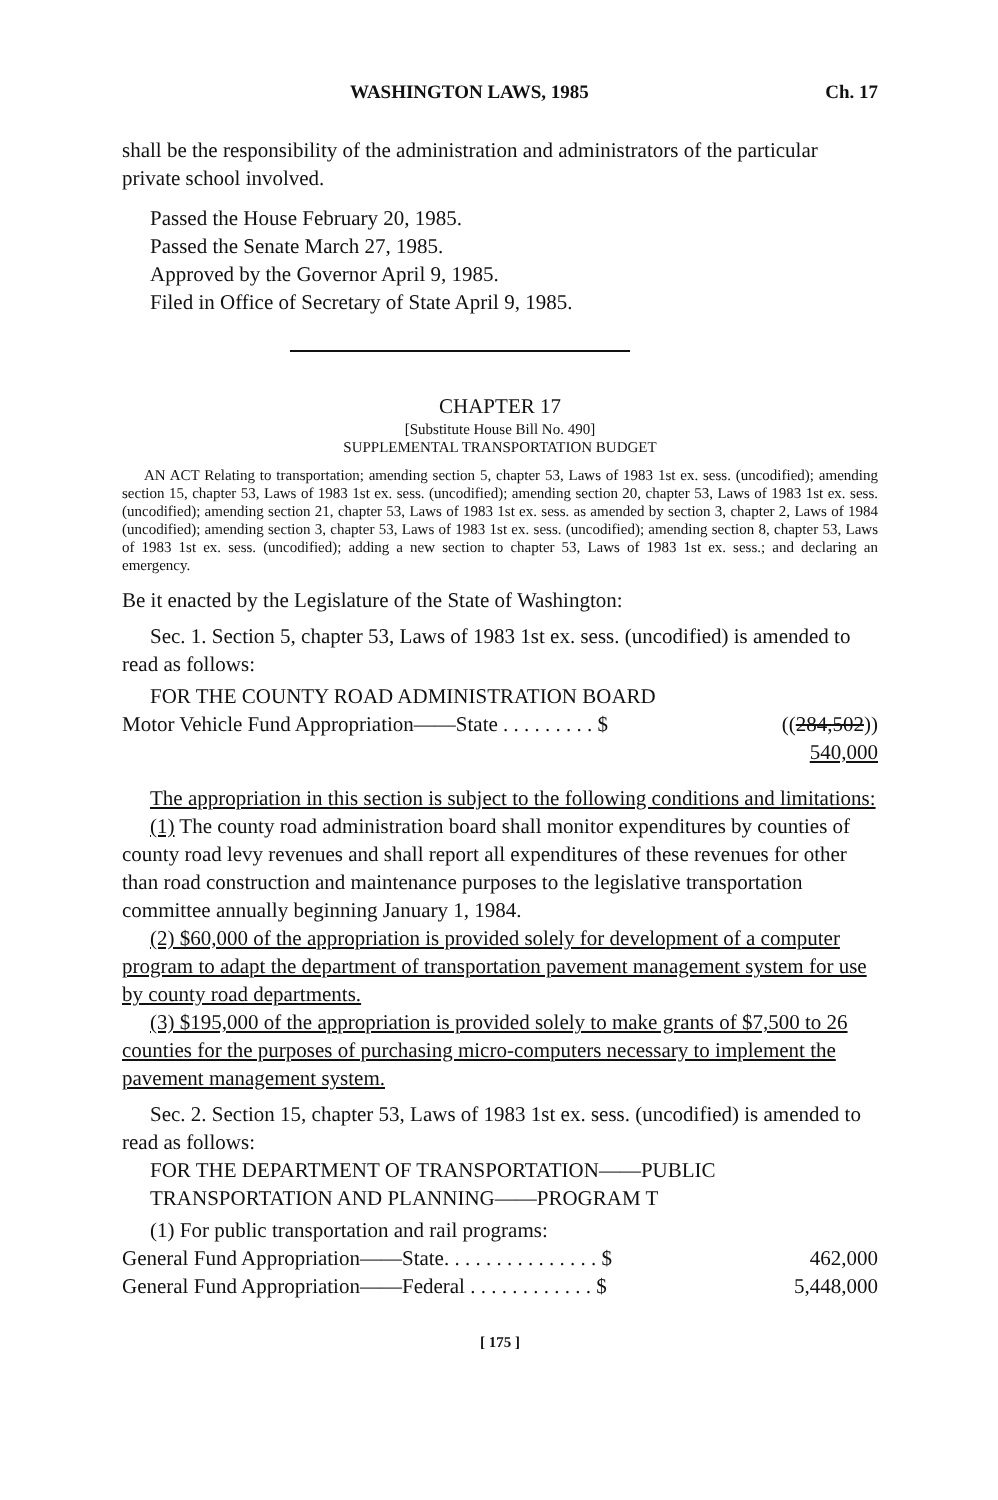WASHINGTON LAWS, 1985 Ch. 17
shall be the responsibility of the administration and administrators of the particular private school involved.
Passed the House February 20, 1985.
Passed the Senate March 27, 1985.
Approved by the Governor April 9, 1985.
Filed in Office of Secretary of State April 9, 1985.
CHAPTER 17
[Substitute House Bill No. 490]
SUPPLEMENTAL TRANSPORTATION BUDGET
AN ACT Relating to transportation; amending section 5, chapter 53, Laws of 1983 1st ex. sess. (uncodified); amending section 15, chapter 53, Laws of 1983 1st ex. sess. (uncodified); amending section 20, chapter 53, Laws of 1983 1st ex. sess. (uncodified); amending section 21, chapter 53, Laws of 1983 1st ex. sess. as amended by section 3, chapter 2, Laws of 1984 (uncodified); amending section 3, chapter 53, Laws of 1983 1st ex. sess. (uncodified); amending section 8, chapter 53, Laws of 1983 1st ex. sess. (uncodified); adding a new section to chapter 53, Laws of 1983 1st ex. sess.; and declaring an emergency.
Be it enacted by the Legislature of the State of Washington:
Sec. 1. Section 5, chapter 53, Laws of 1983 1st ex. sess. (uncodified) is amended to read as follows:
FOR THE COUNTY ROAD ADMINISTRATION BOARD
Motor Vehicle Fund Appropriation——State . . . . . . . . . $ ((284,502))
540,000
The appropriation in this section is subject to the following conditions and limitations:
(1) The county road administration board shall monitor expenditures by counties of county road levy revenues and shall report all expenditures of these revenues for other than road construction and maintenance purposes to the legislative transportation committee annually beginning January 1, 1984.
(2) $60,000 of the appropriation is provided solely for development of a computer program to adapt the department of transportation pavement management system for use by county road departments.
(3) $195,000 of the appropriation is provided solely to make grants of $7,500 to 26 counties for the purposes of purchasing micro-computers necessary to implement the pavement management system.
Sec. 2. Section 15, chapter 53, Laws of 1983 1st ex. sess. (uncodified) is amended to read as follows:
FOR THE DEPARTMENT OF TRANSPORTATION——PUBLIC TRANSPORTATION AND PLANNING——PROGRAM T
(1) For public transportation and rail programs:
General Fund Appropriation——State. . . . . . . . . . . . . . . $ 462,000
General Fund Appropriation——Federal . . . . . . . . . . . . $ 5,448,000
[ 175 ]